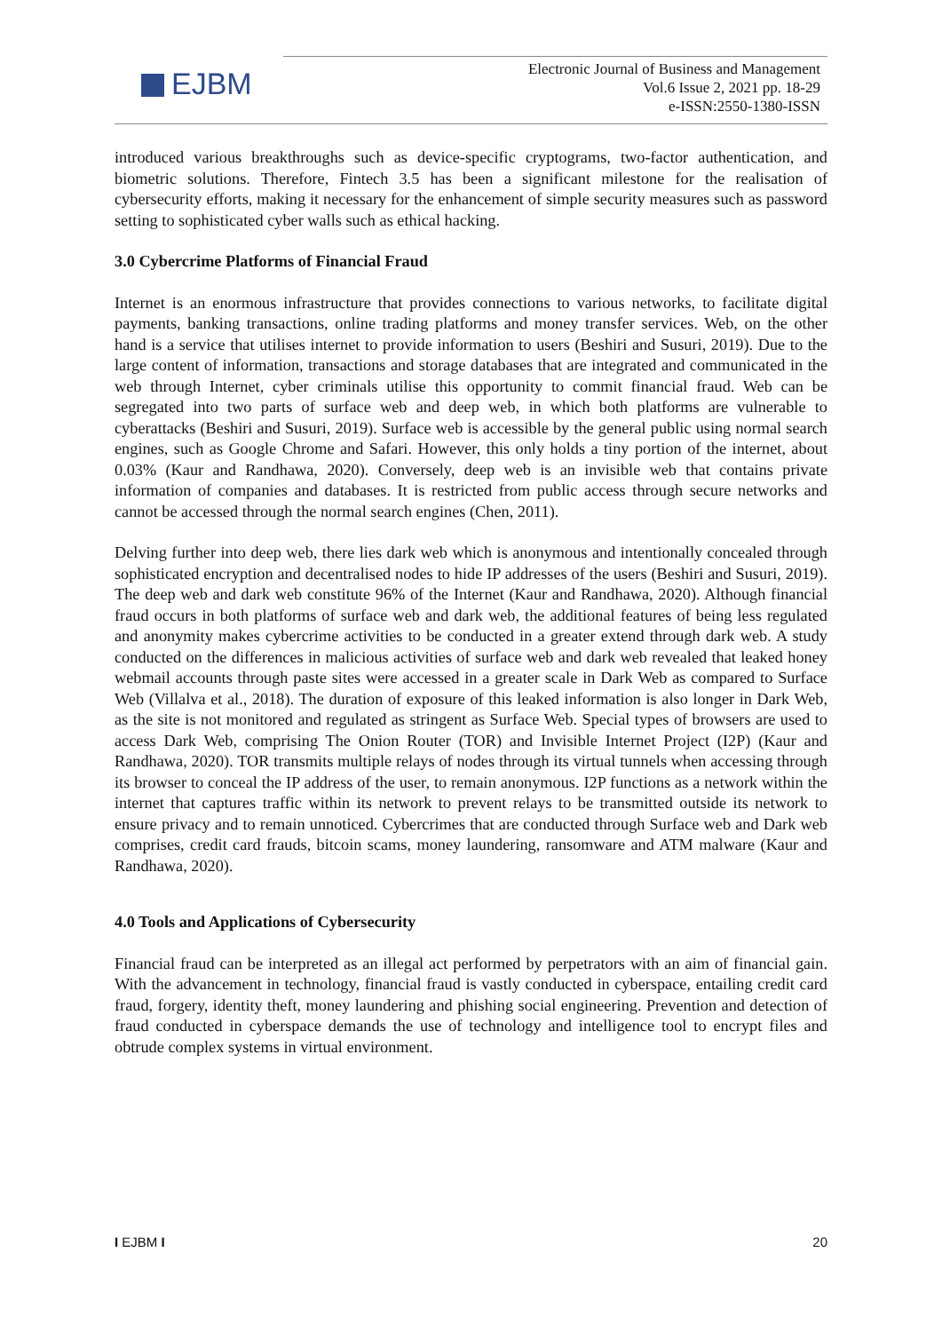EJBM
Electronic Journal of Business and Management
Vol.6 Issue 2, 2021 pp. 18-29
e-ISSN:2550-1380-ISSN
introduced various breakthroughs such as device-specific cryptograms, two-factor authentication, and biometric solutions. Therefore, Fintech 3.5 has been a significant milestone for the realisation of cybersecurity efforts, making it necessary for the enhancement of simple security measures such as password setting to sophisticated cyber walls such as ethical hacking.
3.0 Cybercrime Platforms of Financial Fraud
Internet is an enormous infrastructure that provides connections to various networks, to facilitate digital payments, banking transactions, online trading platforms and money transfer services. Web, on the other hand is a service that utilises internet to provide information to users (Beshiri and Susuri, 2019). Due to the large content of information, transactions and storage databases that are integrated and communicated in the web through Internet, cyber criminals utilise this opportunity to commit financial fraud. Web can be segregated into two parts of surface web and deep web, in which both platforms are vulnerable to cyberattacks (Beshiri and Susuri, 2019). Surface web is accessible by the general public using normal search engines, such as Google Chrome and Safari. However, this only holds a tiny portion of the internet, about 0.03% (Kaur and Randhawa, 2020). Conversely, deep web is an invisible web that contains private information of companies and databases. It is restricted from public access through secure networks and cannot be accessed through the normal search engines (Chen, 2011).
Delving further into deep web, there lies dark web which is anonymous and intentionally concealed through sophisticated encryption and decentralised nodes to hide IP addresses of the users (Beshiri and Susuri, 2019). The deep web and dark web constitute 96% of the Internet (Kaur and Randhawa, 2020). Although financial fraud occurs in both platforms of surface web and dark web, the additional features of being less regulated and anonymity makes cybercrime activities to be conducted in a greater extend through dark web. A study conducted on the differences in malicious activities of surface web and dark web revealed that leaked honey webmail accounts through paste sites were accessed in a greater scale in Dark Web as compared to Surface Web (Villalva et al., 2018). The duration of exposure of this leaked information is also longer in Dark Web, as the site is not monitored and regulated as stringent as Surface Web. Special types of browsers are used to access Dark Web, comprising The Onion Router (TOR) and Invisible Internet Project (I2P) (Kaur and Randhawa, 2020). TOR transmits multiple relays of nodes through its virtual tunnels when accessing through its browser to conceal the IP address of the user, to remain anonymous. I2P functions as a network within the internet that captures traffic within its network to prevent relays to be transmitted outside its network to ensure privacy and to remain unnoticed. Cybercrimes that are conducted through Surface web and Dark web comprises, credit card frauds, bitcoin scams, money laundering, ransomware and ATM malware (Kaur and Randhawa, 2020).
4.0 Tools and Applications of Cybersecurity
Financial fraud can be interpreted as an illegal act performed by perpetrators with an aim of financial gain. With the advancement in technology, financial fraud is vastly conducted in cyberspace, entailing credit card fraud, forgery, identity theft, money laundering and phishing social engineering. Prevention and detection of fraud conducted in cyberspace demands the use of technology and intelligence tool to encrypt files and obtrude complex systems in virtual environment.
I EJBM I 20